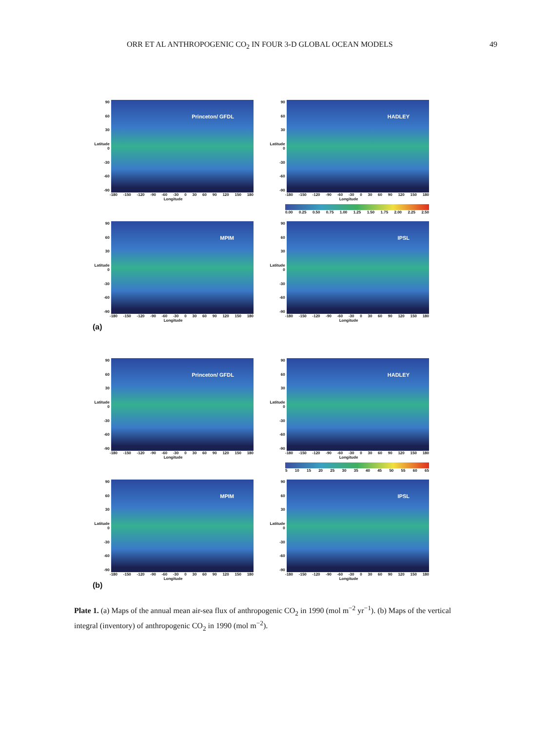ORR ET AL ANTHROPOGENIC CO<sub>2</sub> IN FOUR 3-D GLOBAL OCEAN MODELS 49
90
60
30
Latitude 0
-30
-60
-90
Princeton/ GFDL
-180 -150 -120 -90 -60 -30 0 30 60 90 120 150 180
Longitude
90
60
30
Latitude 0
-30
-60
-90
HADLEY
-180 -150 -120 -90 -60 -30 0 30 60 90 120 150 180
Longitude
0.00 0.25 0.50 0.75 1.00 1.25 1.50 1.75 2.00 2.25 2.50
90
60
30
Latitude 0
-30
-60
-90
MPIM
-180 -150 -120 -90 -60 -30 0 30 60 90 120 150 180
Longitude
(a)
90
60
30
Latitude 0
-30
-60
-90
IPSL
-180 -150 -120 -90 -60 -30 0 30 60 90 120 150 180
Longitude
90
60
30
Latitude 0
-30
-60
-90
Princeton/ GFDL
-180 -150 -120 -90 -60 -30 0 30 60 90 120 150 180
Longitude
90
60
30
Latitude 0
-30
-60
-90
HADLEY
-180 -150 -120 -90 -60 -30 0 30 60 90 120 150 180
Longitude
5 10 15 20 25 30 35 40 45 50 55 60 65
90
60
30
Latitude 0
-30
-60
-90
MPIM
-180 -150 -120 -90 -60 -30 0 30 60 90 120 150 180
Longitude
(b)
90
60
30
Latitude 0
-30
-60
-90
IPSL
-180 -150 -120 -90 -60 -30 0 30 60 90 120 150 180
Longitude
Plate 1. (a) Maps of the annual mean air-sea flux of anthropogenic CO<sub>2</sub> in 1990 (mol m<sup>−2</sup> yr<sup>−1</sup>). (b) Maps of the vertical integral (inventory) of anthropogenic CO<sub>2</sub> in 1990 (mol m<sup>−2</sup>).